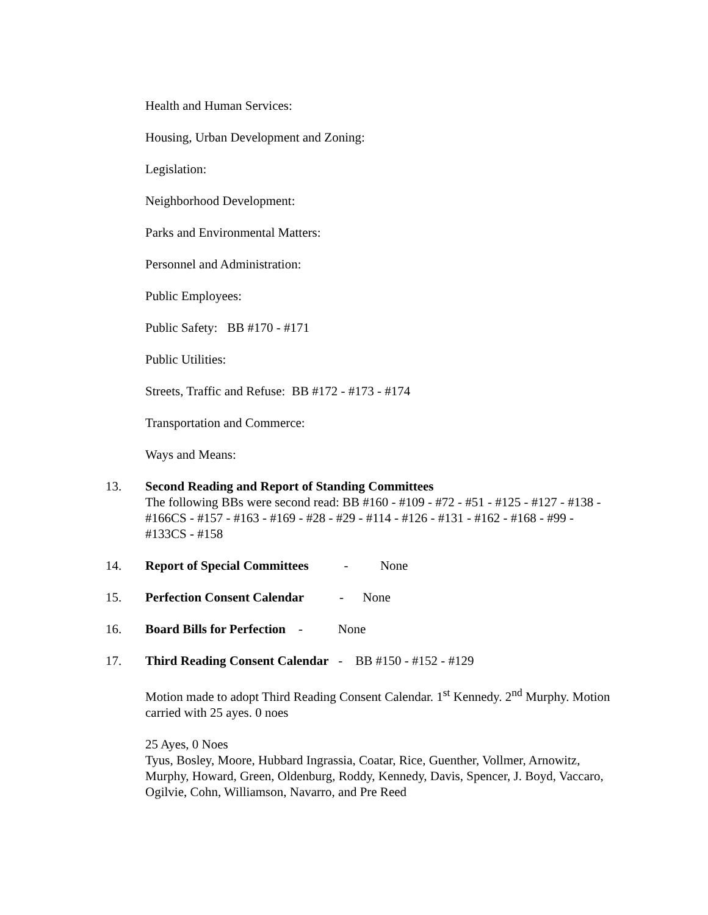Health and Human Services:
Housing, Urban Development and Zoning:
Legislation:
Neighborhood Development:
Parks and Environmental Matters:
Personnel and Administration:
Public Employees:
Public Safety: BB #170 - #171
Public Utilities:
Streets, Traffic and Refuse: BB #172 - #173 - #174
Transportation and Commerce:
Ways and Means:
13. Second Reading and Report of Standing Committees
The following BBs were second read: BB #160 - #109 - #72 - #51 - #125 - #127 - #138 - #166CS - #157 - #163 - #169 - #28 - #29 - #114 - #126 - #131 - #162 - #168 - #99 - #133CS - #158
14. Report of Special Committees - None
15. Perfection Consent Calendar - None
16. Board Bills for Perfection - None
17. Third Reading Consent Calendar - BB #150 - #152 - #129
Motion made to adopt Third Reading Consent Calendar. 1<sup>st</sup> Kennedy. 2<sup>nd</sup> Murphy. Motion carried with 25 ayes. 0 noes
25 Ayes, 0 Noes
Tyus, Bosley, Moore, Hubbard Ingrassia, Coatar, Rice, Guenther, Vollmer, Arnowitz, Murphy, Howard, Green, Oldenburg, Roddy, Kennedy, Davis, Spencer, J. Boyd, Vaccaro, Ogilvie, Cohn, Williamson, Navarro, and Pre Reed